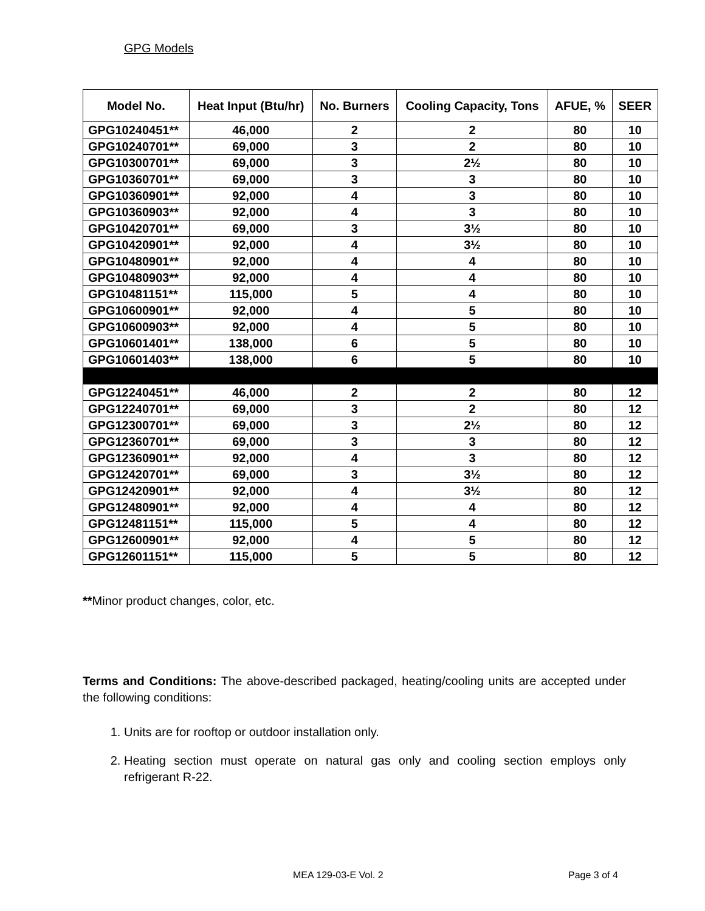GPG Models
| Model No. | Heat Input (Btu/hr) | No. Burners | Cooling Capacity, Tons | AFUE, % | SEER |
| --- | --- | --- | --- | --- | --- |
| GPG10240451** | 46,000 | 2 | 2 | 80 | 10 |
| GPG10240701** | 69,000 | 3 | 2 | 80 | 10 |
| GPG10300701** | 69,000 | 3 | 2½ | 80 | 10 |
| GPG10360701** | 69,000 | 3 | 3 | 80 | 10 |
| GPG10360901** | 92,000 | 4 | 3 | 80 | 10 |
| GPG10360903** | 92,000 | 4 | 3 | 80 | 10 |
| GPG10420701** | 69,000 | 3 | 3½ | 80 | 10 |
| GPG10420901** | 92,000 | 4 | 3½ | 80 | 10 |
| GPG10480901** | 92,000 | 4 | 4 | 80 | 10 |
| GPG10480903** | 92,000 | 4 | 4 | 80 | 10 |
| GPG10481151** | 115,000 | 5 | 4 | 80 | 10 |
| GPG10600901** | 92,000 | 4 | 5 | 80 | 10 |
| GPG10600903** | 92,000 | 4 | 5 | 80 | 10 |
| GPG10601401** | 138,000 | 6 | 5 | 80 | 10 |
| GPG10601403** | 138,000 | 6 | 5 | 80 | 10 |
| GPG12240451** | 46,000 | 2 | 2 | 80 | 12 |
| GPG12240701** | 69,000 | 3 | 2 | 80 | 12 |
| GPG12300701** | 69,000 | 3 | 2½ | 80 | 12 |
| GPG12360701** | 69,000 | 3 | 3 | 80 | 12 |
| GPG12360901** | 92,000 | 4 | 3 | 80 | 12 |
| GPG12420701** | 69,000 | 3 | 3½ | 80 | 12 |
| GPG12420901** | 92,000 | 4 | 3½ | 80 | 12 |
| GPG12480901** | 92,000 | 4 | 4 | 80 | 12 |
| GPG12481151** | 115,000 | 5 | 4 | 80 | 12 |
| GPG12600901** | 92,000 | 4 | 5 | 80 | 12 |
| GPG12601151** | 115,000 | 5 | 5 | 80 | 12 |
**Minor product changes, color, etc.
Terms and Conditions: The above-described packaged, heating/cooling units are accepted under the following conditions:
1. Units are for rooftop or outdoor installation only.
2. Heating section must operate on natural gas only and cooling section employs only refrigerant R-22.
MEA 129-03-E Vol. 2 Page 3 of 4